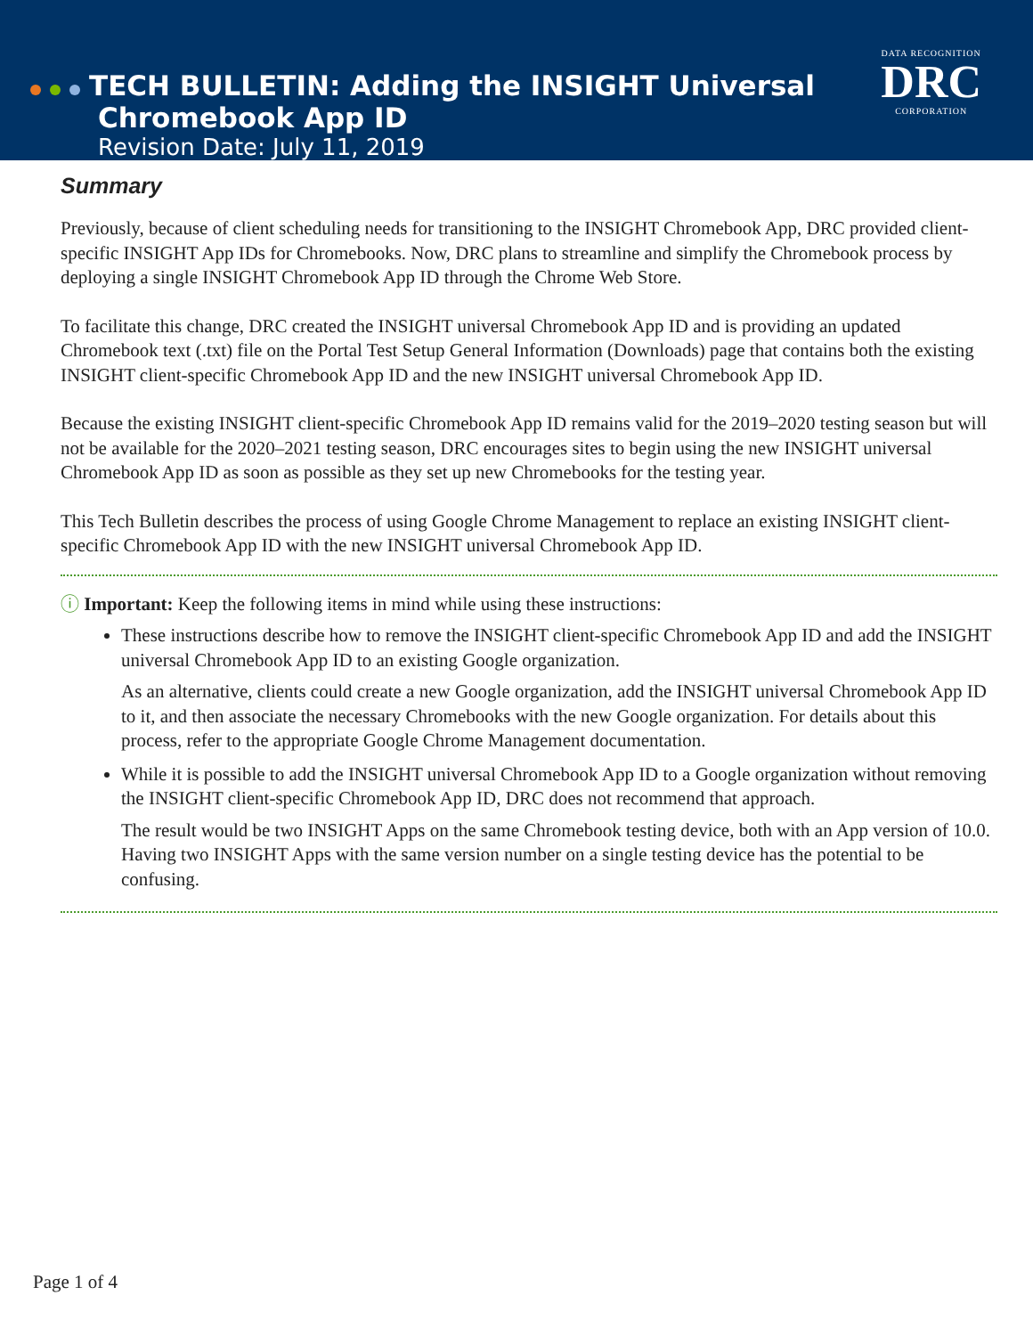TECH BULLETIN: Adding the INSIGHT Universal
Chromebook App ID
Revision Date: July 11, 2019
DATA RECOGNITION
DRC
CORPORATION
Summary
Previously, because of client scheduling needs for transitioning to the INSIGHT Chromebook App, DRC provided client-specific INSIGHT App IDs for Chromebooks. Now, DRC plans to streamline and simplify the Chromebook process by deploying a single INSIGHT Chromebook App ID through the Chrome Web Store.
To facilitate this change, DRC created the INSIGHT universal Chromebook App ID and is providing an updated Chromebook text (.txt) file on the Portal Test Setup General Information (Downloads) page that contains both the existing INSIGHT client-specific Chromebook App ID and the new INSIGHT universal Chromebook App ID.
Because the existing INSIGHT client-specific Chromebook App ID remains valid for the 2019–2020 testing season but will not be available for the 2020–2021 testing season, DRC encourages sites to begin using the new INSIGHT universal Chromebook App ID as soon as possible as they set up new Chromebooks for the testing year.
This Tech Bulletin describes the process of using Google Chrome Management to replace an existing INSIGHT client-specific Chromebook App ID with the new INSIGHT universal Chromebook App ID.
ⓘ Important: Keep the following items in mind while using these instructions:
These instructions describe how to remove the INSIGHT client-specific Chromebook App ID and add the INSIGHT universal Chromebook App ID to an existing Google organization.
As an alternative, clients could create a new Google organization, add the INSIGHT universal Chromebook App ID to it, and then associate the necessary Chromebooks with the new Google organization. For details about this process, refer to the appropriate Google Chrome Management documentation.
While it is possible to add the INSIGHT universal Chromebook App ID to a Google organization without removing the INSIGHT client-specific Chromebook App ID, DRC does not recommend that approach.
The result would be two INSIGHT Apps on the same Chromebook testing device, both with an App version of 10.0. Having two INSIGHT Apps with the same version number on a single testing device has the potential to be confusing.
Page 1 of 4